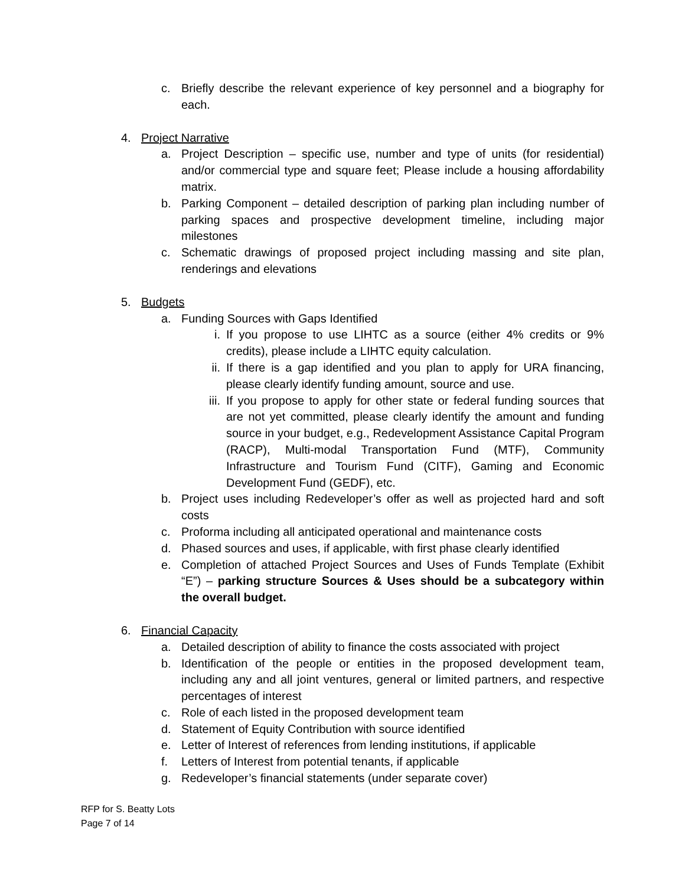c. Briefly describe the relevant experience of key personnel and a biography for each.
4. Project Narrative
a. Project Description – specific use, number and type of units (for residential) and/or commercial type and square feet; Please include a housing affordability matrix.
b. Parking Component – detailed description of parking plan including number of parking spaces and prospective development timeline, including major milestones
c. Schematic drawings of proposed project including massing and site plan, renderings and elevations
5. Budgets
a. Funding Sources with Gaps Identified
i. If you propose to use LIHTC as a source (either 4% credits or 9% credits), please include a LIHTC equity calculation.
ii. If there is a gap identified and you plan to apply for URA financing, please clearly identify funding amount, source and use.
iii. If you propose to apply for other state or federal funding sources that are not yet committed, please clearly identify the amount and funding source in your budget, e.g., Redevelopment Assistance Capital Program (RACP), Multi-modal Transportation Fund (MTF), Community Infrastructure and Tourism Fund (CITF), Gaming and Economic Development Fund (GEDF), etc.
b. Project uses including Redeveloper’s offer as well as projected hard and soft costs
c. Proforma including all anticipated operational and maintenance costs
d. Phased sources and uses, if applicable, with first phase clearly identified
e. Completion of attached Project Sources and Uses of Funds Template (Exhibit “E”) – parking structure Sources & Uses should be a subcategory within the overall budget.
6. Financial Capacity
a. Detailed description of ability to finance the costs associated with project
b. Identification of the people or entities in the proposed development team, including any and all joint ventures, general or limited partners, and respective percentages of interest
c. Role of each listed in the proposed development team
d. Statement of Equity Contribution with source identified
e. Letter of Interest of references from lending institutions, if applicable
f. Letters of Interest from potential tenants, if applicable
g. Redeveloper’s financial statements (under separate cover)
RFP for S. Beatty Lots
Page 7 of 14